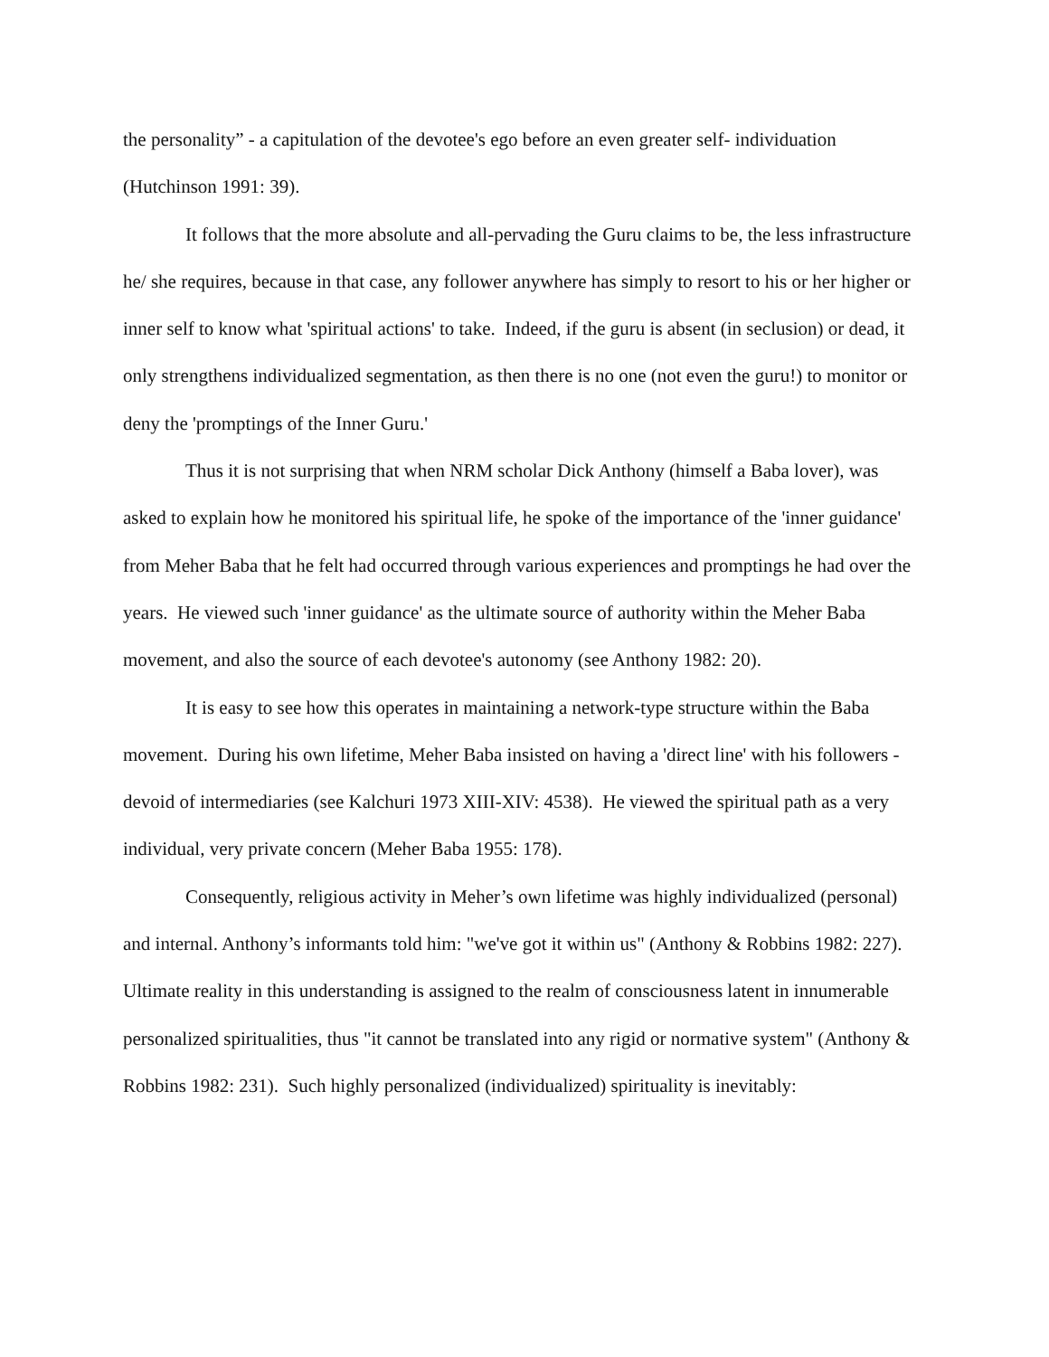the personality” - a capitulation of the devotee's ego before an even greater self- individuation (Hutchinson 1991: 39).
It follows that the more absolute and all-pervading the Guru claims to be, the less infrastructure he/ she requires, because in that case, any follower anywhere has simply to resort to his or her higher or inner self to know what 'spiritual actions' to take. Indeed, if the guru is absent (in seclusion) or dead, it only strengthens individualized segmentation, as then there is no one (not even the guru!) to monitor or deny the 'promptings of the Inner Guru.'
Thus it is not surprising that when NRM scholar Dick Anthony (himself a Baba lover), was asked to explain how he monitored his spiritual life, he spoke of the importance of the 'inner guidance' from Meher Baba that he felt had occurred through various experiences and promptings he had over the years. He viewed such 'inner guidance' as the ultimate source of authority within the Meher Baba movement, and also the source of each devotee's autonomy (see Anthony 1982: 20).
It is easy to see how this operates in maintaining a network-type structure within the Baba movement. During his own lifetime, Meher Baba insisted on having a 'direct line' with his followers - devoid of intermediaries (see Kalchuri 1973 XIII-XIV: 4538). He viewed the spiritual path as a very individual, very private concern (Meher Baba 1955: 178).
Consequently, religious activity in Meher’s own lifetime was highly individualized (personal) and internal. Anthony’s informants told him: "we've got it within us" (Anthony & Robbins 1982: 227). Ultimate reality in this understanding is assigned to the realm of consciousness latent in innumerable personalized spiritualities, thus "it cannot be translated into any rigid or normative system" (Anthony & Robbins 1982: 231). Such highly personalized (individualized) spirituality is inevitably: